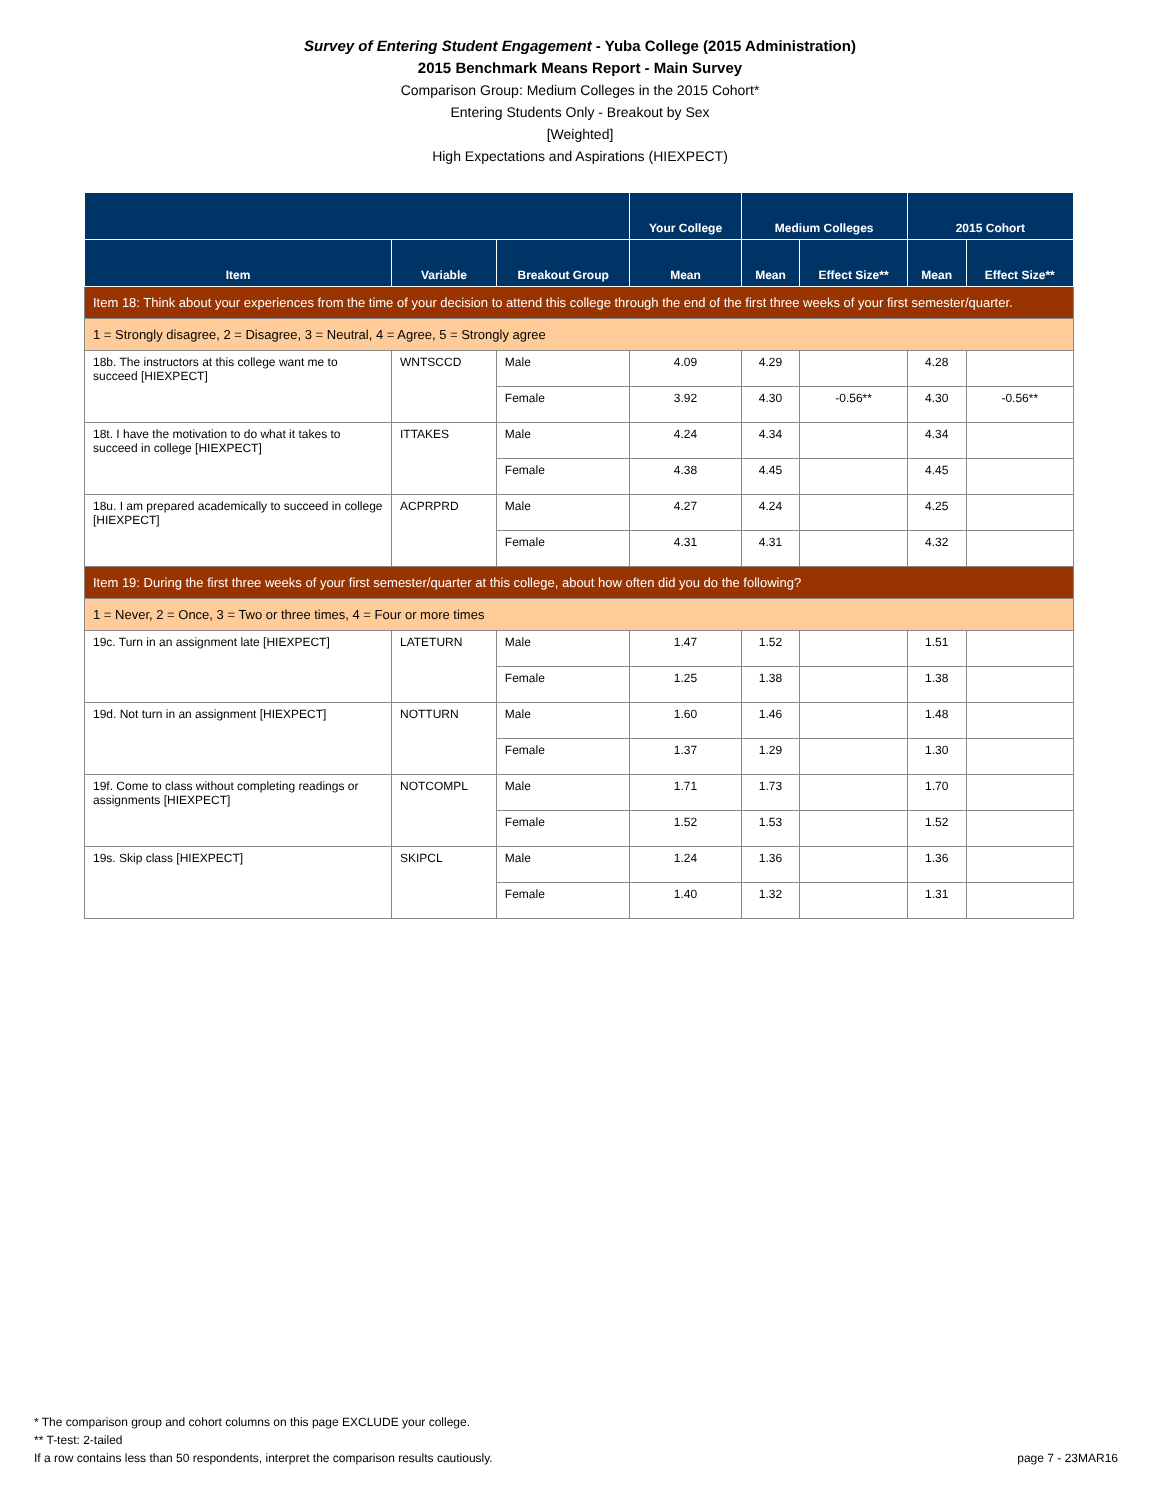Survey of Entering Student Engagement - Yuba College (2015 Administration)
2015 Benchmark Means Report - Main Survey
Comparison Group: Medium Colleges in the 2015 Cohort*
Entering Students Only - Breakout by Sex
[Weighted]
High Expectations and Aspirations (HIEXPECT)
| | | | Your College | Medium Colleges | | 2015 Cohort | |
| --- | --- | --- | --- | --- | --- | --- | --- |
| Item | Variable | Breakout Group | Mean | Mean | Effect Size** | Mean | Effect Size** |
| Item 18: Think about your experiences from the time of your decision to attend this college through the end of the first three weeks of your first semester/quarter. | | | | | | | |
| 1 = Strongly disagree, 2 = Disagree, 3 = Neutral, 4 = Agree, 5 = Strongly agree | | | | | | | |
| 18b. The instructors at this college want me to succeed [HIEXPECT] | WNTSCCD | Male | 4.09 | 4.29 | | 4.28 | |
| | | Female | 3.92 | 4.30 | -0.56** | 4.30 | -0.56** |
| 18t. I have the motivation to do what it takes to succeed in college [HIEXPECT] | ITTAKES | Male | 4.24 | 4.34 | | 4.34 | |
| | | Female | 4.38 | 4.45 | | 4.45 | |
| 18u. I am prepared academically to succeed in college [HIEXPECT] | ACPRPRD | Male | 4.27 | 4.24 | | 4.25 | |
| | | Female | 4.31 | 4.31 | | 4.32 | |
| Item 19: During the first three weeks of your first semester/quarter at this college, about how often did you do the following? | | | | | | | |
| 1 = Never, 2 = Once, 3 = Two or three times, 4 = Four or more times | | | | | | | |
| 19c. Turn in an assignment late [HIEXPECT] | LATETURN | Male | 1.47 | 1.52 | | 1.51 | |
| | | Female | 1.25 | 1.38 | | 1.38 | |
| 19d. Not turn in an assignment [HIEXPECT] | NOTTURN | Male | 1.60 | 1.46 | | 1.48 | |
| | | Female | 1.37 | 1.29 | | 1.30 | |
| 19f. Come to class without completing readings or assignments [HIEXPECT] | NOTCOMPL | Male | 1.71 | 1.73 | | 1.70 | |
| | | Female | 1.52 | 1.53 | | 1.52 | |
| 19s. Skip class [HIEXPECT] | SKIPCL | Male | 1.24 | 1.36 | | 1.36 | |
| | | Female | 1.40 | 1.32 | | 1.31 | |
* The comparison group and cohort columns on this page EXCLUDE your college.
** T-test: 2-tailed
If a row contains less than 50 respondents, interpret the comparison results cautiously.
page 7 - 23MAR16